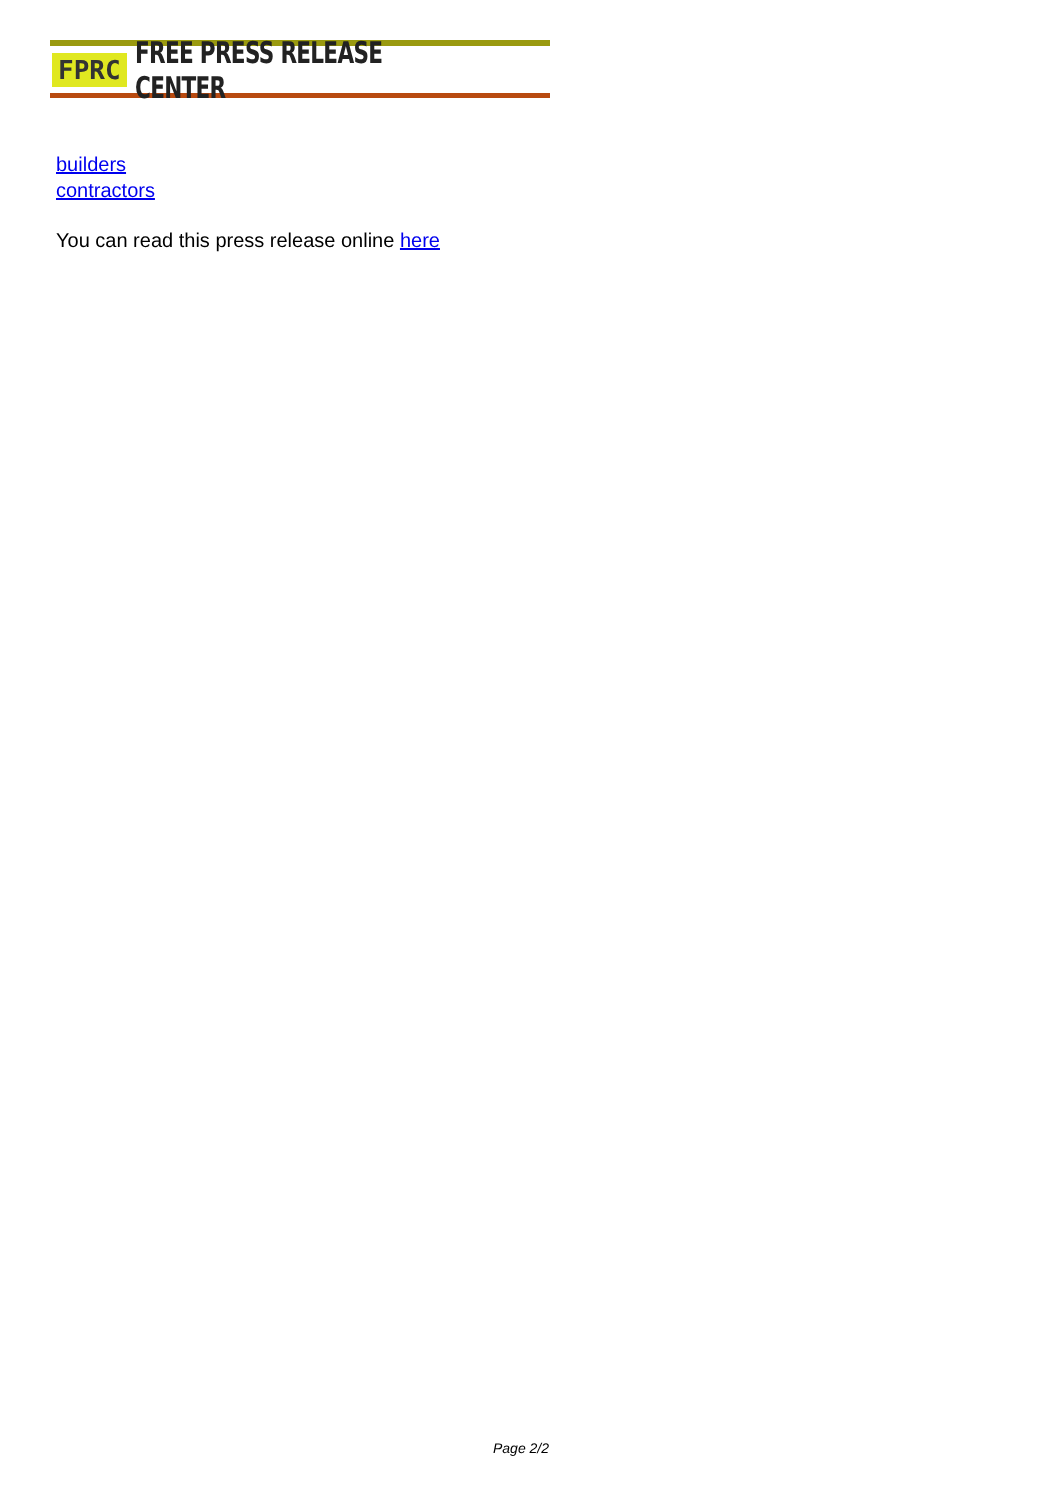FPRC FREE PRESS RELEASE CENTER
builders
contractors
You can read this press release online here
Page 2/2